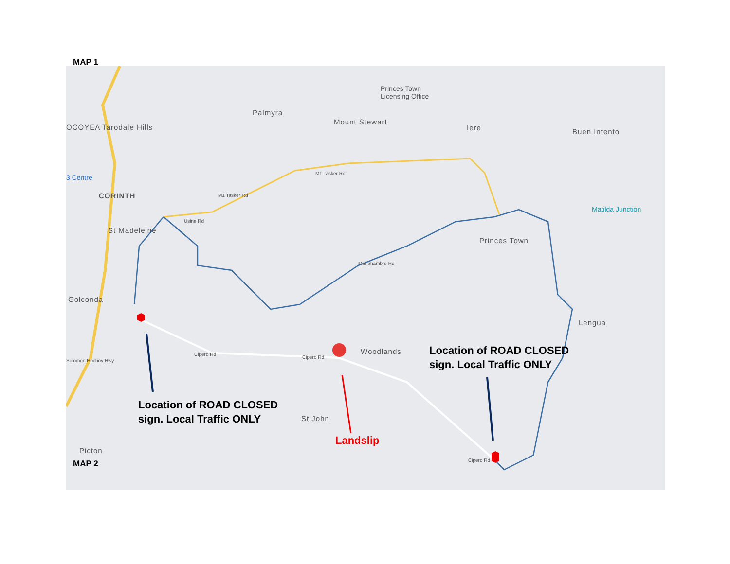MAP 1
Palmyra
Mount Stewart
Princes Town
Licensing Office
Iere Buen Intento
OCOYEA Tarodale Hills
3 Centre
CORINTH
St Madeleine
Matilda Junction
Princes Town
Golconda
Lengua
Woodlands
St John
Picton
M1 Tasker Rd
M1 Tasker Rd
Usine Rd
Manahambre Rd
Cipero Rd
Cipero Rd
Cipero Rd
Solomon Hochoy Hwy
Location of ROAD CLOSED
sign. Local Traffic ONLY
Location of ROAD CLOSED
sign. Local Traffic ONLY
Landslip
MAP 2